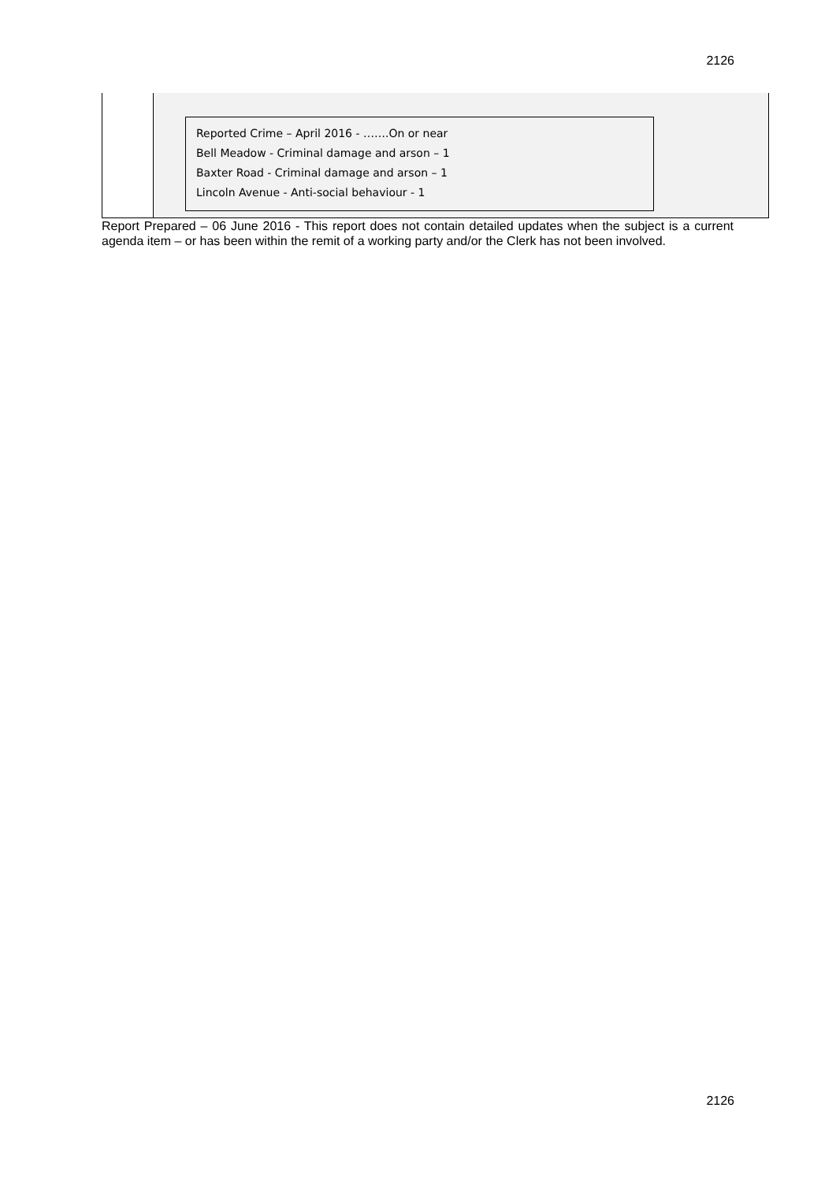2126
| | Reported Crime – April 2016 - …….On or near Bell Meadow - Criminal damage and arson – 1 Baxter Road - Criminal damage and arson – 1 Lincoln Avenue - Anti-social behaviour - 1 |
Report Prepared – 06 June 2016 - This report does not contain detailed updates when the subject is a current agenda item – or has been within the remit of a working party and/or the Clerk has not been involved.
2126